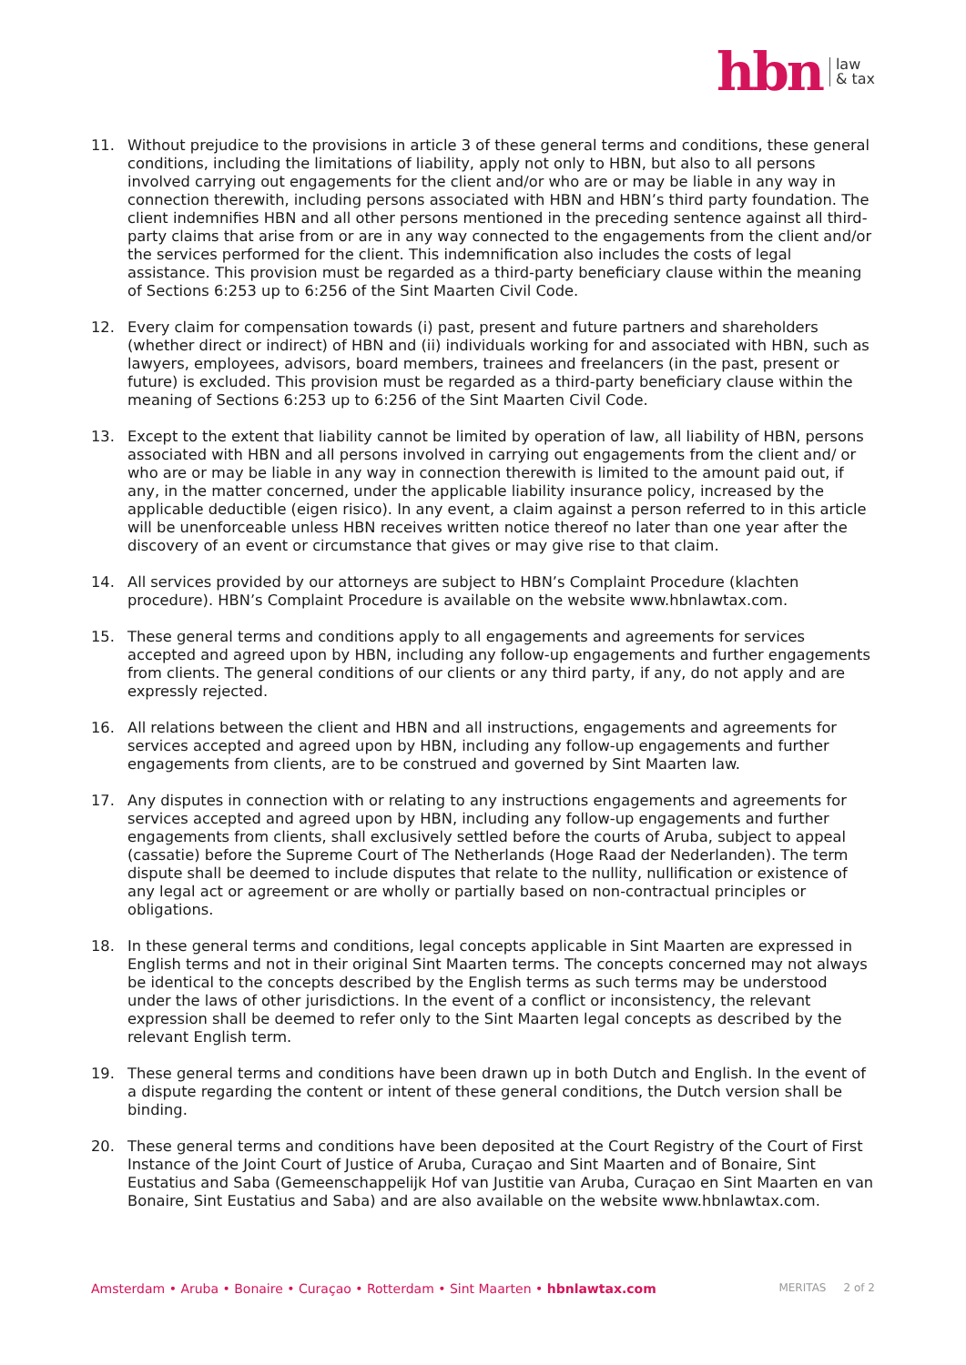hbn law
& tax
11. Without prejudice to the provisions in article 3 of these general terms and conditions, these general conditions, including the limitations of liability, apply not only to HBN, but also to all persons involved carrying out engagements for the client and/or who are or may be liable in any way in connection therewith, including persons associated with HBN and HBN’s third party foundation. The client indemnifies HBN and all other persons mentioned in the preceding sentence against all third-party claims that arise from or are in any way connected to the engagements from the client and/or the services performed for the client. This indemnification also includes the costs of legal assistance. This provision must be regarded as a third-party beneficiary clause within the meaning of Sections 6:253 up to 6:256 of the Sint Maarten Civil Code.
12. Every claim for compensation towards (i) past, present and future partners and shareholders (whether direct or indirect) of HBN and (ii) individuals working for and associated with HBN, such as lawyers, employees, advisors, board members, trainees and freelancers (in the past, present or future) is excluded. This provision must be regarded as a third-party beneficiary clause within the meaning of Sections 6:253 up to 6:256 of the Sint Maarten Civil Code.
13. Except to the extent that liability cannot be limited by operation of law, all liability of HBN, persons associated with HBN and all persons involved in carrying out engagements from the client and/ or who are or may be liable in any way in connection therewith is limited to the amount paid out, if any, in the matter concerned, under the applicable liability insurance policy, increased by the applicable deductible (eigen risico). In any event, a claim against a person referred to in this article will be unenforceable unless HBN receives written notice thereof no later than one year after the discovery of an event or circumstance that gives or may give rise to that claim.
14. All services provided by our attorneys are subject to HBN’s Complaint Procedure (klachten procedure). HBN’s Complaint Procedure is available on the website www.hbnlawtax.com.
15. These general terms and conditions apply to all engagements and agreements for services accepted and agreed upon by HBN, including any follow-up engagements and further engagements from clients. The general conditions of our clients or any third party, if any, do not apply and are expressly rejected.
16. All relations between the client and HBN and all instructions, engagements and agreements for services accepted and agreed upon by HBN, including any follow-up engagements and further engagements from clients, are to be construed and governed by Sint Maarten law.
17. Any disputes in connection with or relating to any instructions engagements and agreements for services accepted and agreed upon by HBN, including any follow-up engagements and further engagements from clients, shall exclusively settled before the courts of Aruba, subject to appeal (cassatie) before the Supreme Court of The Netherlands (Hoge Raad der Nederlanden). The term dispute shall be deemed to include disputes that relate to the nullity, nullification or existence of any legal act or agreement or are wholly or partially based on non-contractual principles or obligations.
18. In these general terms and conditions, legal concepts applicable in Sint Maarten are expressed in English terms and not in their original Sint Maarten terms. The concepts concerned may not always be identical to the concepts described by the English terms as such terms may be understood under the laws of other jurisdictions. In the event of a conflict or inconsistency, the relevant expression shall be deemed to refer only to the Sint Maarten legal concepts as described by the relevant English term.
19. These general terms and conditions have been drawn up in both Dutch and English. In the event of a dispute regarding the content or intent of these general conditions, the Dutch version shall be binding.
20. These general terms and conditions have been deposited at the Court Registry of the Court of First Instance of the Joint Court of Justice of Aruba, Curaçao and Sint Maarten and of Bonaire, Sint Eustatius and Saba (Gemeenschappelijk Hof van Justitie van Aruba, Curaçao en Sint Maarten en van Bonaire, Sint Eustatius and Saba) and are also available on the website www.hbnlawtax.com.
Amsterdam • Aruba • Bonaire • Curaçao • Rotterdam • Sint Maarten • hbnlawtax.com MERITAS 2 of 2